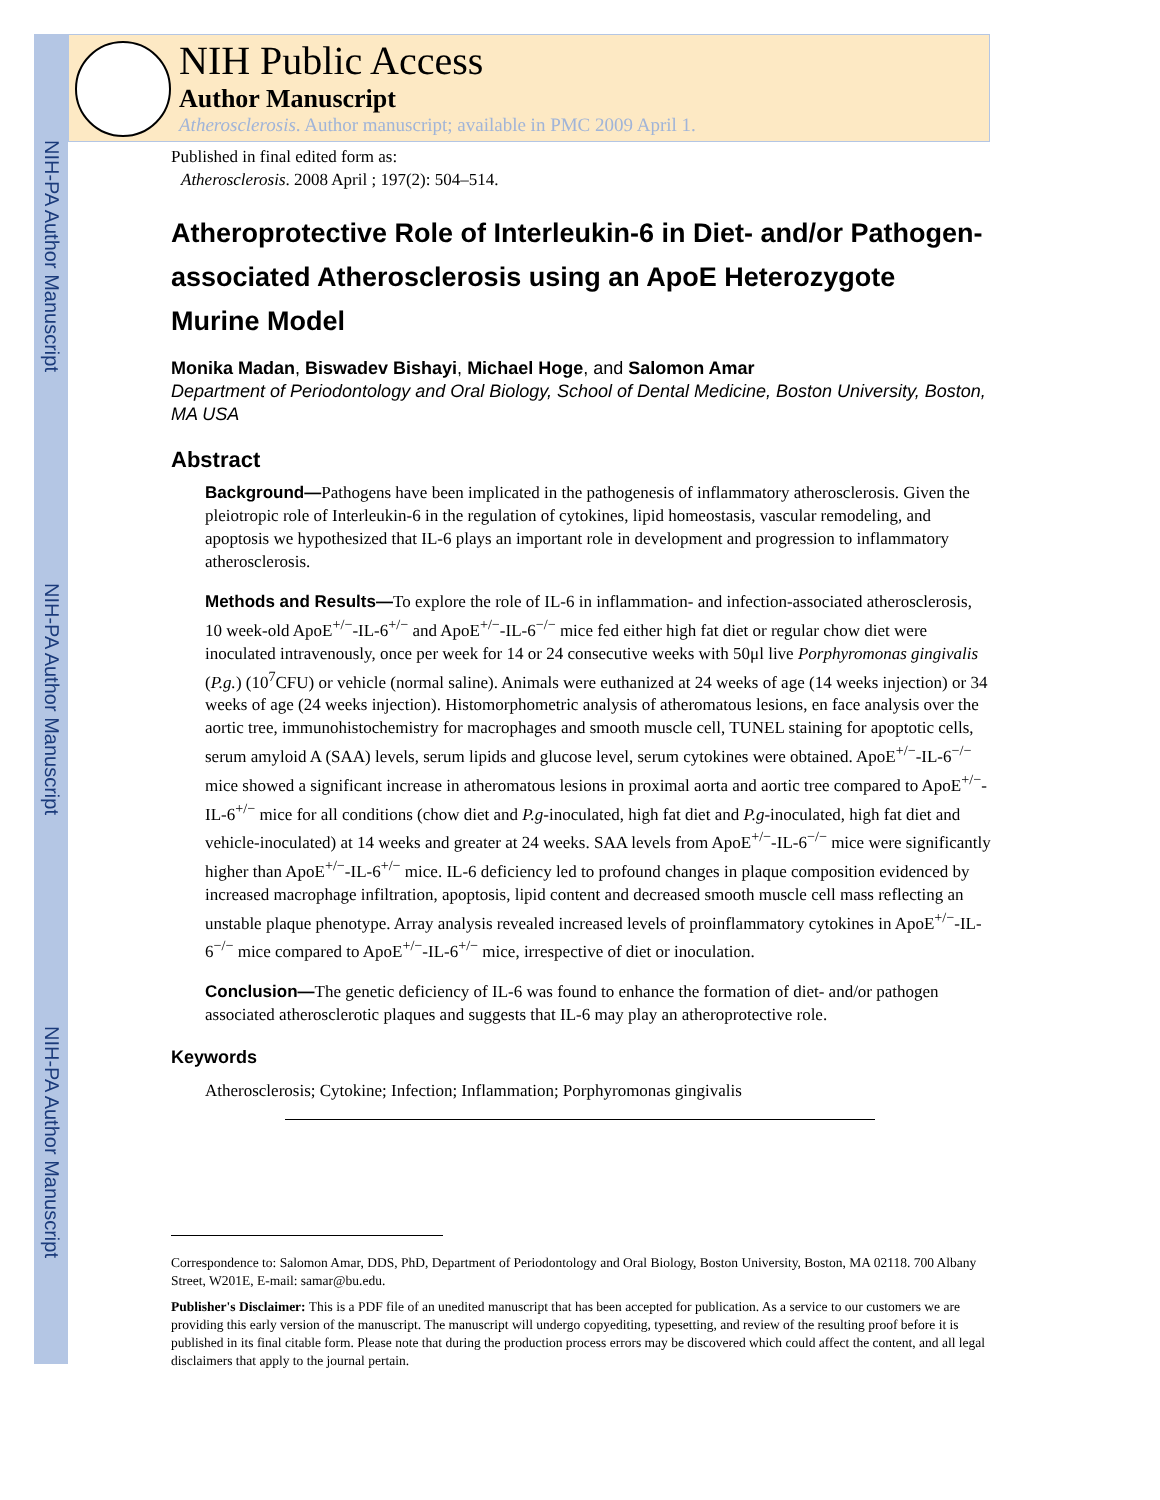NIH-PA Author Manuscript
NIH-PA Author Manuscript
NIH-PA Author Manuscript
NIH Public Access
Author Manuscript
Atherosclerosis. Author manuscript; available in PMC 2009 April 1.
Published in final edited form as:
Atherosclerosis. 2008 April ; 197(2): 504–514.
Atheroprotective Role of Interleukin-6 in Diet- and/or Pathogen-associated Atherosclerosis using an ApoE Heterozygote Murine Model
Monika Madan, Biswadev Bishayi, Michael Hoge, and Salomon Amar
Department of Periodontology and Oral Biology, School of Dental Medicine, Boston University, Boston, MA USA
Abstract
Background—Pathogens have been implicated in the pathogenesis of inflammatory atherosclerosis. Given the pleiotropic role of Interleukin-6 in the regulation of cytokines, lipid homeostasis, vascular remodeling, and apoptosis we hypothesized that IL-6 plays an important role in development and progression to inflammatory atherosclerosis.
Methods and Results—To explore the role of IL-6 in inflammation- and infection-associated atherosclerosis, 10 week-old ApoE<sup>+/−</sup>-IL-6<sup>+/−</sup> and ApoE<sup>+/−</sup>-IL-6<sup>−/−</sup> mice fed either high fat diet or regular chow diet were inoculated intravenously, once per week for 14 or 24 consecutive weeks with 50μl live Porphyromonas gingivalis (P.g.) (10<sup>7</sup>CFU) or vehicle (normal saline). Animals were euthanized at 24 weeks of age (14 weeks injection) or 34 weeks of age (24 weeks injection). Histomorphometric analysis of atheromatous lesions, en face analysis over the aortic tree, immunohistochemistry for macrophages and smooth muscle cell, TUNEL staining for apoptotic cells, serum amyloid A (SAA) levels, serum lipids and glucose level, serum cytokines were obtained. ApoE<sup>+/−</sup>-IL-6<sup>−/−</sup> mice showed a significant increase in atheromatous lesions in proximal aorta and aortic tree compared to ApoE<sup>+/−</sup>-IL-6<sup>+/−</sup> mice for all conditions (chow diet and P.g-inoculated, high fat diet and P.g-inoculated, high fat diet and vehicle-inoculated) at 14 weeks and greater at 24 weeks. SAA levels from ApoE<sup>+/−</sup>-IL-6<sup>−/−</sup> mice were significantly higher than ApoE<sup>+/−</sup>-IL-6<sup>+/−</sup> mice. IL-6 deficiency led to profound changes in plaque composition evidenced by increased macrophage infiltration, apoptosis, lipid content and decreased smooth muscle cell mass reflecting an unstable plaque phenotype. Array analysis revealed increased levels of proinflammatory cytokines in ApoE<sup>+/−</sup>-IL-6<sup>−/−</sup> mice compared to ApoE<sup>+/−</sup>-IL-6<sup>+/−</sup> mice, irrespective of diet or inoculation.
Conclusion—The genetic deficiency of IL-6 was found to enhance the formation of diet- and/or pathogen associated atherosclerotic plaques and suggests that IL-6 may play an atheroprotective role.
Keywords
Atherosclerosis; Cytokine; Infection; Inflammation; Porphyromonas gingivalis
Correspondence to: Salomon Amar, DDS, PhD, Department of Periodontology and Oral Biology, Boston University, Boston, MA 02118. 700 Albany Street, W201E, E-mail: samar@bu.edu.
Publisher's Disclaimer: This is a PDF file of an unedited manuscript that has been accepted for publication. As a service to our customers we are providing this early version of the manuscript. The manuscript will undergo copyediting, typesetting, and review of the resulting proof before it is published in its final citable form. Please note that during the production process errors may be discovered which could affect the content, and all legal disclaimers that apply to the journal pertain.